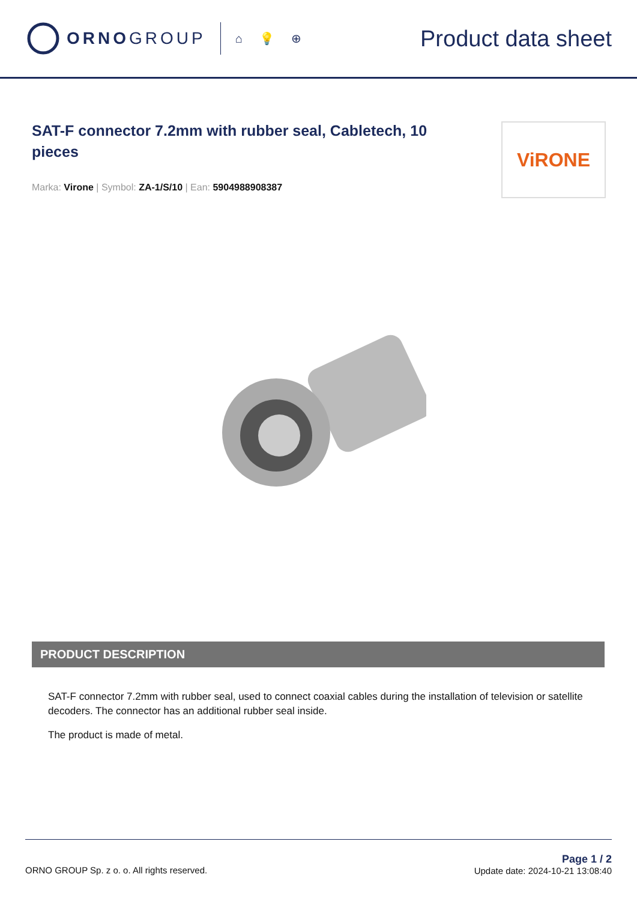ORNO GROUP
⌂ 💡 ⊕
Product data sheet
SAT-F connector 7.2mm with rubber seal, Cabletech, 10 pieces
Marka: Virone | Symbol: ZA-1/S/10 | Ean: 5904988908387
ViRONE
PRODUCT DESCRIPTION
SAT-F connector 7.2mm with rubber seal, used to connect coaxial cables during the installation of television or satellite decoders. The connector has an additional rubber seal inside.
The product is made of metal.
ORNO GROUP Sp. z o. o. All rights reserved.
Page 1 / 2
Update date: 2024-10-21 13:08:40